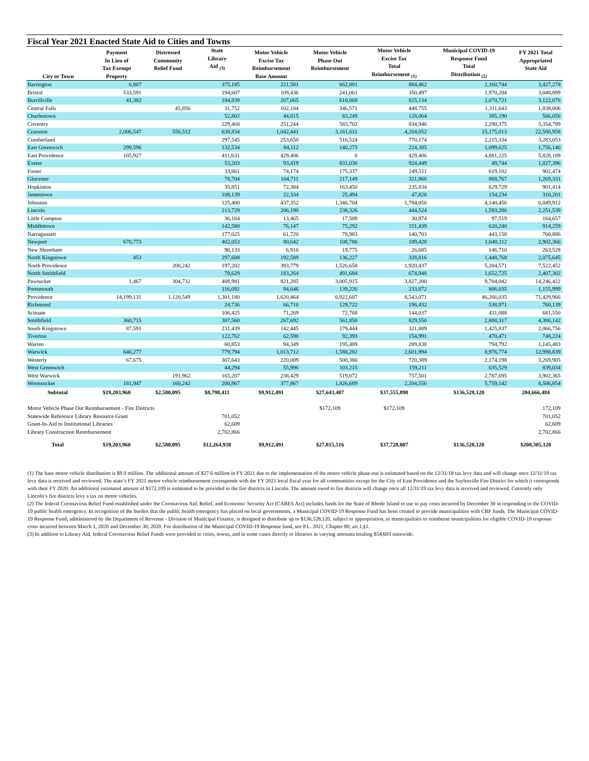Fiscal Year 2021 Enacted State Aid to Cities and Towns
| City or Town | Payment In Lieu of Tax Exempt Property | Distressed Community Relief Fund | State Library Aid <sub>(3)</sub> | Motor Vehicle Excise Tax Reimbursement Base Amount | Motor Vehicle Phase Out Reimbursement | Motor Vehicle Excise Tax Total Reimbursement <sub>(1)</sub> | Municipal COVID-19 Response Fund Total Distribution <sub>(2)</sub> | FY 2021 Total Appropriated State Aid |
| --- | --- | --- | --- | --- | --- | --- | --- | --- |
| Barrington | 6,887 | | 375,185 | 221,581 | 662,881 | 884,462 | 2,160,744 | 3,427,278 |
| Bristol | 533,591 | | 194,607 | 109,436 | 241,061 | 350,497 | 1,970,204 | 3,048,899 |
| Burrillville | 41,382 | | 184,839 | 207,065 | 618,069 | 825,134 | 2,070,721 | 3,122,076 |
| Central Falls | | 45,856 | 31,752 | 102,184 | 346,571 | 448,755 | 1,311,643 | 1,838,006 |
| Charlestown | | | 52,802 | 44,815 | 83,249 | 128,064 | 385,190 | 566,056 |
| Coventry | | | 229,468 | 251,244 | 583,702 | 834,946 | 2,290,375 | 3,354,789 |
| Cranston | 2,006,547 | 556,512 | 638,834 | 1,042,441 | 3,161,611 | 4,204,052 | 15,175,013 | 22,580,958 |
| Cumberland | | | 297,545 | 253,650 | 516,524 | 770,174 | 2,215,334 | 3,283,053 |
| East Greenwich | 299,596 | | 132,534 | 84,112 | 140,273 | 224,385 | 1,099,625 | 1,756,140 |
| East Providence | 105,927 | | 411,631 | 429,406 | 0 | 429,406 | 4,881,225 | 5,828,189 |
| Exeter | | | 53,203 | 93,419 | 831,030 | 924,449 | 49,744 | 1,027,396 |
| Foster | | | 33,861 | 74,174 | 175,337 | 249,511 | 619,102 | 902,474 |
| Glocester | | | 78,704 | 104,711 | 217,149 | 321,860 | 868,767 | 1,269,331 |
| Hopkinton | | | 35,851 | 72,384 | 163,450 | 235,834 | 629,729 | 901,414 |
| Jamestown | | | 108,139 | 22,334 | 25,494 | 47,828 | 154,234 | 310,201 |
| Johnston | | | 125,400 | 437,352 | 1,346,704 | 1,784,056 | 4,140,456 | 6,049,912 |
| Lincoln | | | 213,729 | 206,198 | 238,326 | 444,524 | 1,593,286 | 2,251,539 |
| Little Compton | | | 36,164 | 13,465 | 17,509 | 30,974 | 97,519 | 164,657 |
| Middletown | | | 142,580 | 76,147 | 75,292 | 151,439 | 620,240 | 914,259 |
| Narragansett | | | 177,025 | 61,720 | 78,983 | 140,703 | 443,158 | 760,886 |
| Newport | 670,773 | | 402,053 | 80,642 | 108,786 | 189,428 | 1,640,112 | 2,902,366 |
| New Shoreham | | | 90,133 | 6,910 | 19,775 | 26,685 | 146,710 | 263,528 |
| North Kingstown | 453 | | 297,608 | 192,589 | 136,227 | 328,816 | 1,448,768 | 2,075,645 |
| North Providence | | 200,242 | 197,202 | 393,779 | 1,526,658 | 1,920,437 | 5,204,571 | 7,522,452 |
| North Smithfield | | | 79,629 | 183,264 | 491,684 | 674,948 | 1,652,725 | 2,407,302 |
| Pawtucket | 1,467 | 304,732 | 408,981 | 821,285 | 3,005,915 | 3,827,200 | 9,704,042 | 14,246,422 |
| Portsmouth | | | 116,092 | 94,646 | 139,226 | 233,872 | 806,035 | 1,155,999 |
| Providence | 14,199,131 | 1,120,549 | 1,301,180 | 1,620,464 | 6,922,607 | 8,543,071 | 46,266,035 | 71,429,966 |
| Richmond | | | 24,736 | 66,710 | 129,722 | 196,432 | 538,971 | 760,139 |
| Scituate | | | 106,425 | 71,269 | 72,768 | 144,037 | 431,088 | 681,550 |
| Smithfield | 360,715 | | 307,560 | 267,692 | 561,858 | 829,550 | 2,888,317 | 4,386,142 |
| South Kingstown | 87,591 | | 231,439 | 142,445 | 179,444 | 321,889 | 1,425,837 | 2,066,756 |
| Tiverton | | | 122,762 | 62,598 | 92,393 | 154,991 | 470,471 | 748,224 |
| Warren | | | 60,853 | 94,349 | 195,489 | 289,838 | 794,792 | 1,145,483 |
| Warwick | 640,277 | | 779,794 | 1,013,712 | 1,588,282 | 2,601,994 | 8,976,774 | 12,998,839 |
| Westerly | 67,675 | | 307,643 | 220,009 | 500,380 | 720,389 | 2,174,198 | 3,269,905 |
| West Greenwich | | | 44,294 | 55,996 | 103,215 | 159,211 | 635,529 | 839,034 |
| West Warwick | | 191,962 | 165,207 | 238,429 | 519,072 | 757,501 | 2,787,695 | 3,902,365 |
| Woonsocket | 181,947 | 160,242 | 200,967 | 377,867 | 1,826,689 | 2,204,556 | 5,759,142 | 8,506,854 |
| Subtotal | $19,203,960 | $2,580,095 | $8,798,411 | $9,912,491 | $27,643,407 | $37,555,898 | $136,528,120 | 204,666,484 |
| Motor Vehicle Phase Out Reimbursement - Fire Districts | | | | | $172,109 | $172,109 | | 172,109 |
| Statewide Reference Library Resource Grant | | | 701,052 | | | | | 701,052 |
| Grant-In-Aid to Institutional Libraries | | | 62,609 | | | | | 62,609 |
| Library Construction Reimbursement | | | 2,702,866 | | | | | 2,702,866 |
| Total | $19,203,960 | $2,580,095 | $12,264,938 | $9,912,491 | $27,815,516 | $37,728,007 | $136,528,120 | $208,305,120 |
(1) The base motor vehicle distribution is $9.9 million. The additional amount of $27.6 million in FY 2021 due to the implementation of the motor vehicle phase-out is estimated based on the 12/31/18 tax levy data and will change once 12/31/19 tax levy data is received and reviewed. The state’s FY 2021 motor vehicle reimbursement corresponds with the FY 2021 local fiscal year for all communities except for the City of East Providence and the Saylesville Fire District for which it corresponds with their FY 2020. An additional estimated amount of $172,109 is estimated to be provided to the fire districts in Lincoln. The amount owed to fire districts will change once all 12/31/19 tax levy data is received and reviewed. Currently only Lincoln’s fire districts levy a tax on motor vehicles.
(2) The federal Coronavirus Relief Fund established under the Coronavirus Aid, Relief, and Economic Security Act (CARES Act) includes funds for the State of Rhode Island to use to pay costs incurred by December 30 in responding to the COVID-19 public health emergency. In recognition of the burden that the public health emergency has placed on local governments, a Municipal COVID-19 Response Fund has been created to provide municipalities with CRF funds. The Municipal COVID-19 Response Fund, administered by the Department of Revenue - Division of Municipal Finance, is designed to distribute up to $136,528,120, subject to appropriation, to municipalities to reimburse municipalities for eligible COVID-19 response costs incurred between March 1, 2020 and December 30, 2020. For distribution of the Municipal COVID-19 Response fund, see P.L. 2021, Chapter 80, art.1,§1.
(3) In addition to Library Aid, federal Coronavirus Relief Funds were provided to cities, towns, and in some cases directly to libraries in varying amounts totaling $54,603 statewide.